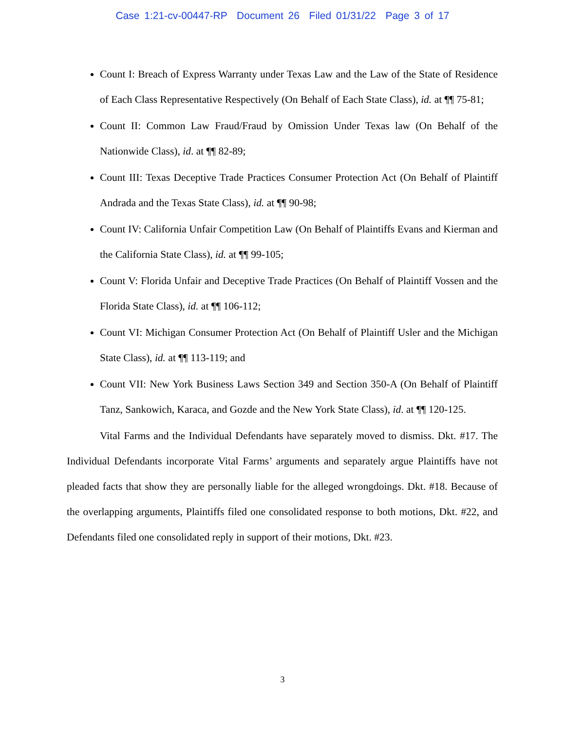Case 1:21-cv-00447-RP Document 26 Filed 01/31/22 Page 3 of 17
Count I: Breach of Express Warranty under Texas Law and the Law of the State of Residence of Each Class Representative Respectively (On Behalf of Each State Class), id. at ¶¶ 75-81;
Count II: Common Law Fraud/Fraud by Omission Under Texas law (On Behalf of the Nationwide Class), id. at ¶¶ 82-89;
Count III: Texas Deceptive Trade Practices Consumer Protection Act (On Behalf of Plaintiff Andrada and the Texas State Class), id. at ¶¶ 90-98;
Count IV: California Unfair Competition Law (On Behalf of Plaintiffs Evans and Kierman and the California State Class), id. at ¶¶ 99-105;
Count V: Florida Unfair and Deceptive Trade Practices (On Behalf of Plaintiff Vossen and the Florida State Class), id. at ¶¶ 106-112;
Count VI: Michigan Consumer Protection Act (On Behalf of Plaintiff Usler and the Michigan State Class), id. at ¶¶ 113-119; and
Count VII: New York Business Laws Section 349 and Section 350-A (On Behalf of Plaintiff Tanz, Sankowich, Karaca, and Gozde and the New York State Class), id. at ¶¶ 120-125.
Vital Farms and the Individual Defendants have separately moved to dismiss. Dkt. #17. The Individual Defendants incorporate Vital Farms’ arguments and separately argue Plaintiffs have not pleaded facts that show they are personally liable for the alleged wrongdoings. Dkt. #18. Because of the overlapping arguments, Plaintiffs filed one consolidated response to both motions, Dkt. #22, and Defendants filed one consolidated reply in support of their motions, Dkt. #23.
3